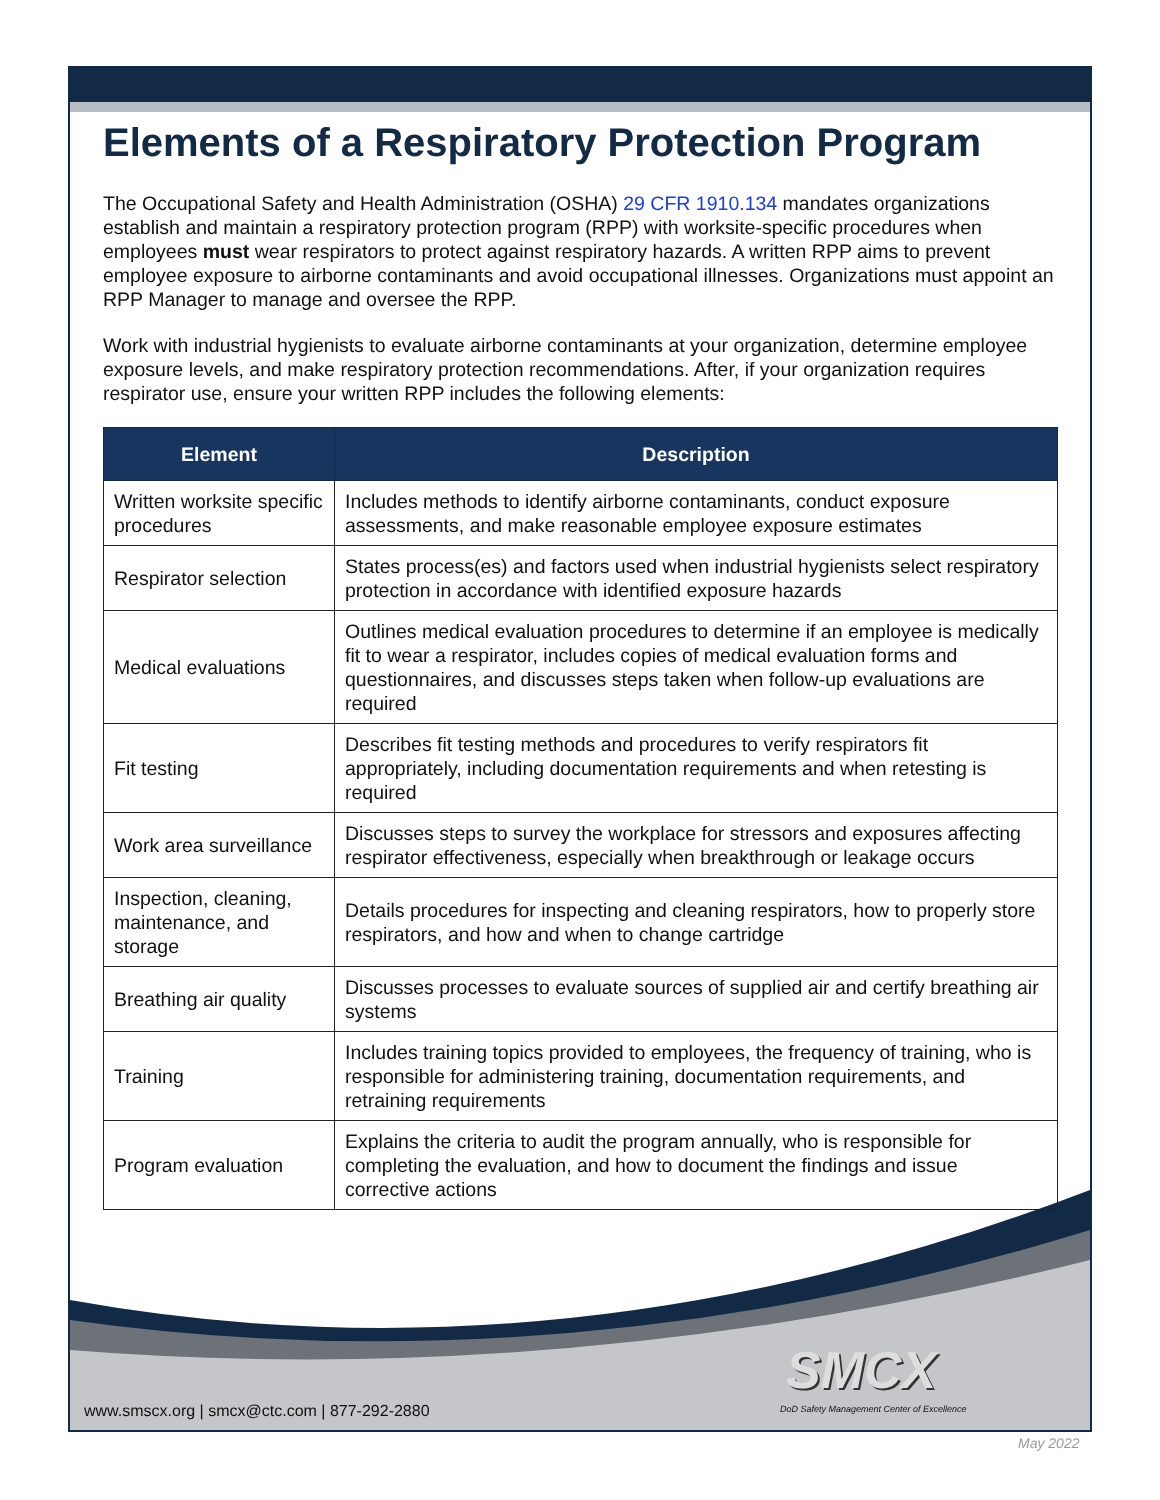Elements of a Respiratory Protection Program
The Occupational Safety and Health Administration (OSHA) 29 CFR 1910.134 mandates organizations establish and maintain a respiratory protection program (RPP) with worksite-specific procedures when employees must wear respirators to protect against respiratory hazards. A written RPP aims to prevent employee exposure to airborne contaminants and avoid occupational illnesses. Organizations must appoint an RPP Manager to manage and oversee the RPP.
Work with industrial hygienists to evaluate airborne contaminants at your organization, determine employee exposure levels, and make respiratory protection recommendations. After, if your organization requires respirator use, ensure your written RPP includes the following elements:
| Element | Description |
| --- | --- |
| Written worksite specific procedures | Includes methods to identify airborne contaminants, conduct exposure assessments, and make reasonable employee exposure estimates |
| Respirator selection | States process(es) and factors used when industrial hygienists select respiratory protection in accordance with identified exposure hazards |
| Medical evaluations | Outlines medical evaluation procedures to determine if an employee is medically fit to wear a respirator, includes copies of medical evaluation forms and questionnaires, and discusses steps taken when follow-up evaluations are required |
| Fit testing | Describes fit testing methods and procedures to verify respirators fit appropriately, including documentation requirements and when retesting is required |
| Work area surveillance | Discusses steps to survey the workplace for stressors and exposures affecting respirator effectiveness, especially when breakthrough or leakage occurs |
| Inspection, cleaning, maintenance, and storage | Details procedures for inspecting and cleaning respirators, how to properly store respirators, and how and when to change cartridge |
| Breathing air quality | Discusses processes to evaluate sources of supplied air and certify breathing air systems |
| Training | Includes training topics provided to employees, the frequency of training, who is responsible for administering training, documentation requirements, and retraining requirements |
| Program evaluation | Explains the criteria to audit the program annually, who is responsible for completing the evaluation, and how to document the findings and issue corrective actions |
SMCX
DoD Safety Management Center of Excellence
www.smscx.org | smcx@ctc.com | 877-292-2880
May 2022